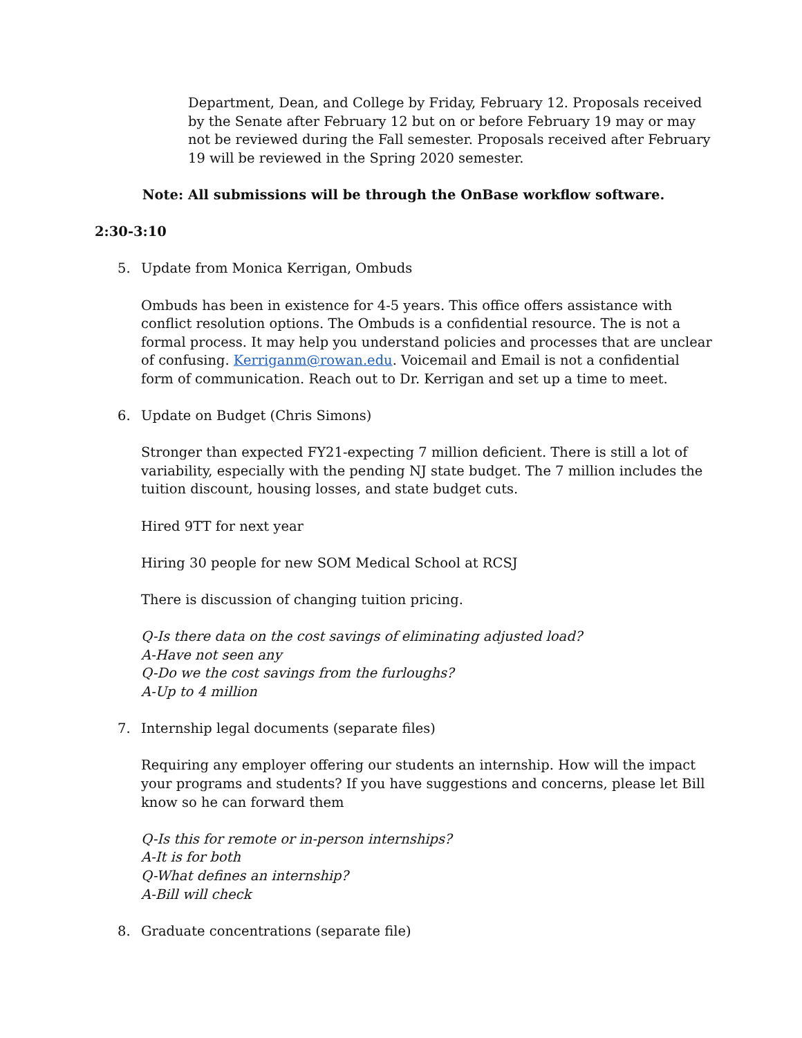Department, Dean, and College by Friday, February 12. Proposals received by the Senate after February 12 but on or before February 19 may or may not be reviewed during the Fall semester. Proposals received after February 19 will be reviewed in the Spring 2020 semester.
Note: All submissions will be through the OnBase workflow software.
2:30-3:10
5. Update from Monica Kerrigan, Ombuds
Ombuds has been in existence for 4-5 years. This office offers assistance with conflict resolution options. The Ombuds is a confidential resource. The is not a formal process. It may help you understand policies and processes that are unclear of confusing. Kerriganm@rowan.edu. Voicemail and Email is not a confidential form of communication. Reach out to Dr. Kerrigan and set up a time to meet.
6. Update on Budget (Chris Simons)
Stronger than expected FY21-expecting 7 million deficient. There is still a lot of variability, especially with the pending NJ state budget. The 7 million includes the tuition discount, housing losses, and state budget cuts.
Hired 9TT for next year
Hiring 30 people for new SOM Medical School at RCSJ
There is discussion of changing tuition pricing.
Q-Is there data on the cost savings of eliminating adjusted load?
A-Have not seen any
Q-Do we the cost savings from the furloughs?
A-Up to 4 million
7. Internship legal documents (separate files)
Requiring any employer offering our students an internship. How will the impact your programs and students? If you have suggestions and concerns, please let Bill know so he can forward them
Q-Is this for remote or in-person internships?
A-It is for both
Q-What defines an internship?
A-Bill will check
8. Graduate concentrations (separate file)